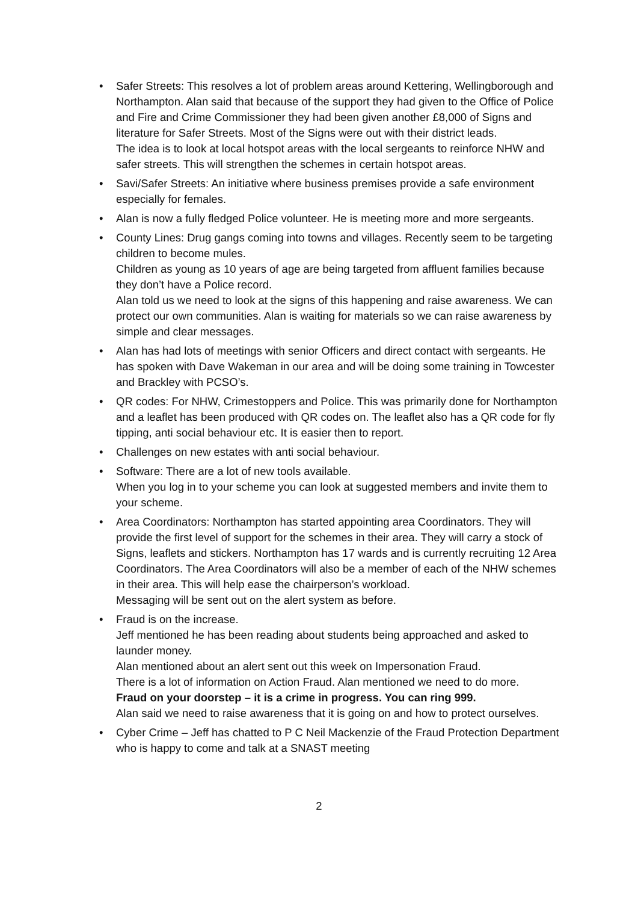•
Safer Streets: This resolves a lot of problem areas around Kettering, Wellingborough and Northampton. Alan said that because of the support they had given to the Office of Police and Fire and Crime Commissioner they had been given another £8,000 of Signs and literature for Safer Streets. Most of the Signs were out with their district leads.
The idea is to look at local hotspot areas with the local sergeants to reinforce NHW and safer streets. This will strengthen the schemes in certain hotspot areas.
•
Savi/Safer Streets: An initiative where business premises provide a safe environment especially for females.
•
Alan is now a fully fledged Police volunteer. He is meeting more and more sergeants.
•
County Lines: Drug gangs coming into towns and villages. Recently seem to be targeting children to become mules.
Children as young as 10 years of age are being targeted from affluent families because they don’t have a Police record.
Alan told us we need to look at the signs of this happening and raise awareness. We can protect our own communities. Alan is waiting for materials so we can raise awareness by simple and clear messages.
•
Alan has had lots of meetings with senior Officers and direct contact with sergeants. He has spoken with Dave Wakeman in our area and will be doing some training in Towcester and Brackley with PCSO’s.
•
QR codes: For NHW, Crimestoppers and Police. This was primarily done for Northampton and a leaflet has been produced with QR codes on. The leaflet also has a QR code for fly tipping, anti social behaviour etc. It is easier then to report.
•
Challenges on new estates with anti social behaviour.
•
Software: There are a lot of new tools available.
When you log in to your scheme you can look at suggested members and invite them to your scheme.
•
Area Coordinators: Northampton has started appointing area Coordinators. They will provide the first level of support for the schemes in their area. They will carry a stock of Signs, leaflets and stickers. Northampton has 17 wards and is currently recruiting 12 Area Coordinators. The Area Coordinators will also be a member of each of the NHW schemes in their area. This will help ease the chairperson’s workload.
Messaging will be sent out on the alert system as before.
•
Fraud is on the increase.
Jeff mentioned he has been reading about students being approached and asked to launder money.
Alan mentioned about an alert sent out this week on Impersonation Fraud.
There is a lot of information on Action Fraud. Alan mentioned we need to do more.
Fraud on your doorstep – it is a crime in progress. You can ring 999.
Alan said we need to raise awareness that it is going on and how to protect ourselves.
•
Cyber Crime – Jeff has chatted to P C Neil Mackenzie of the Fraud Protection Department who is happy to come and talk at a SNAST meeting
2